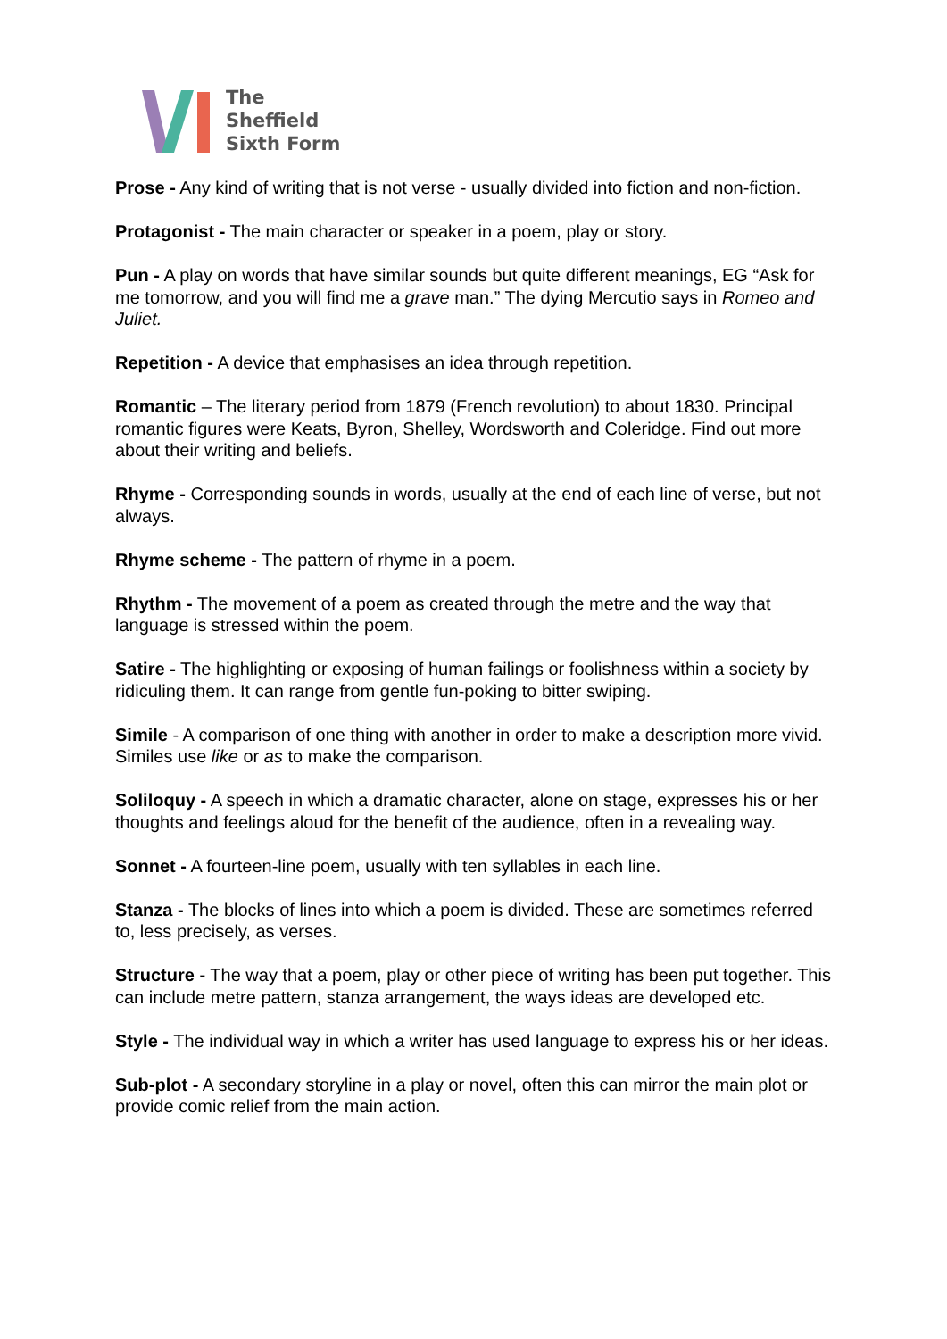The
Sheffield
Sixth Form
Prose - Any kind of writing that is not verse - usually divided into fiction and non-fiction.
Protagonist - The main character or speaker in a poem, play or story.
Pun - A play on words that have similar sounds but quite different meanings, EG “Ask for me tomorrow, and you will find me a grave man.” The dying Mercutio says in Romeo and Juliet.
Repetition - A device that emphasises an idea through repetition.
Romantic – The literary period from 1879 (French revolution) to about 1830. Principal romantic figures were Keats, Byron, Shelley, Wordsworth and Coleridge. Find out more about their writing and beliefs.
Rhyme - Corresponding sounds in words, usually at the end of each line of verse, but not always.
Rhyme scheme - The pattern of rhyme in a poem.
Rhythm - The movement of a poem as created through the metre and the way that language is stressed within the poem.
Satire - The highlighting or exposing of human failings or foolishness within a society by ridiculing them. It can range from gentle fun-poking to bitter swiping.
Simile - A comparison of one thing with another in order to make a description more vivid. Similes use like or as to make the comparison.
Soliloquy - A speech in which a dramatic character, alone on stage, expresses his or her thoughts and feelings aloud for the benefit of the audience, often in a revealing way.
Sonnet - A fourteen-line poem, usually with ten syllables in each line.
Stanza - The blocks of lines into which a poem is divided. These are sometimes referred to, less precisely, as verses.
Structure - The way that a poem, play or other piece of writing has been put together. This can include metre pattern, stanza arrangement, the ways ideas are developed etc.
Style - The individual way in which a writer has used language to express his or her ideas.
Sub-plot - A secondary storyline in a play or novel, often this can mirror the main plot or provide comic relief from the main action.